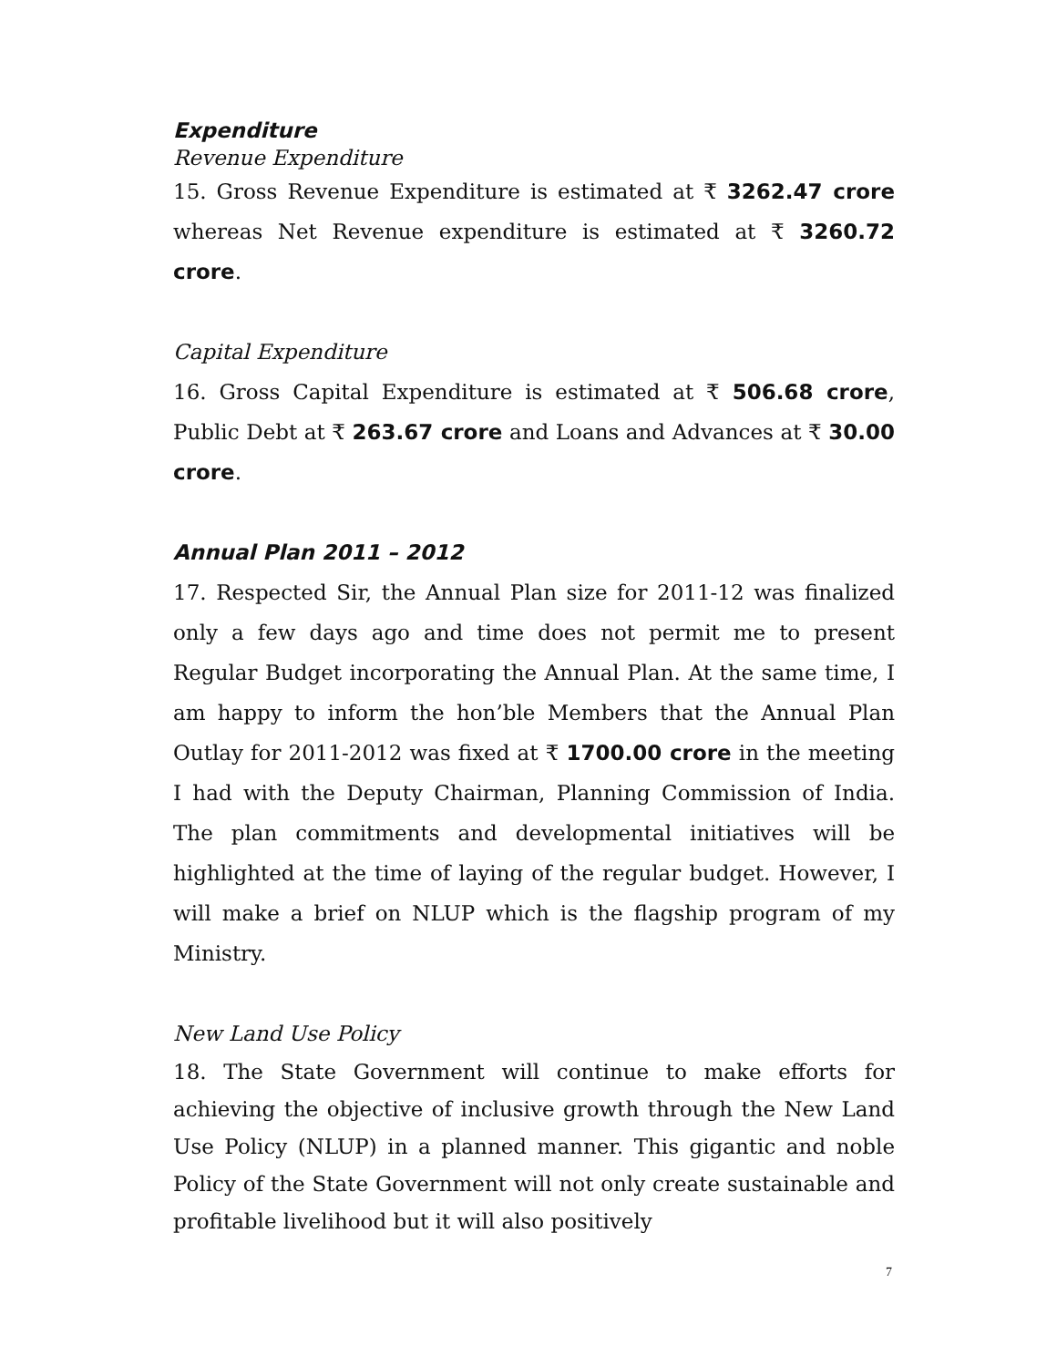Expenditure
Revenue Expenditure
15. Gross Revenue Expenditure is estimated at ₹ 3262.47 crore whereas Net Revenue expenditure is estimated at ₹ 3260.72 crore.
Capital Expenditure
16. Gross Capital Expenditure is estimated at ₹ 506.68 crore, Public Debt at ₹ 263.67 crore and Loans and Advances at ₹ 30.00 crore.
Annual Plan 2011 – 2012
17. Respected Sir, the Annual Plan size for 2011-12 was finalized only a few days ago and time does not permit me to present Regular Budget incorporating the Annual Plan. At the same time, I am happy to inform the hon’ble Members that the Annual Plan Outlay for 2011-2012 was fixed at ₹ 1700.00 crore in the meeting I had with the Deputy Chairman, Planning Commission of India. The plan commitments and developmental initiatives will be highlighted at the time of laying of the regular budget. However, I will make a brief on NLUP which is the flagship program of my Ministry.
New Land Use Policy
18. The State Government will continue to make efforts for achieving the objective of inclusive growth through the New Land Use Policy (NLUP) in a planned manner. This gigantic and noble Policy of the State Government will not only create sustainable and profitable livelihood but it will also positively
7